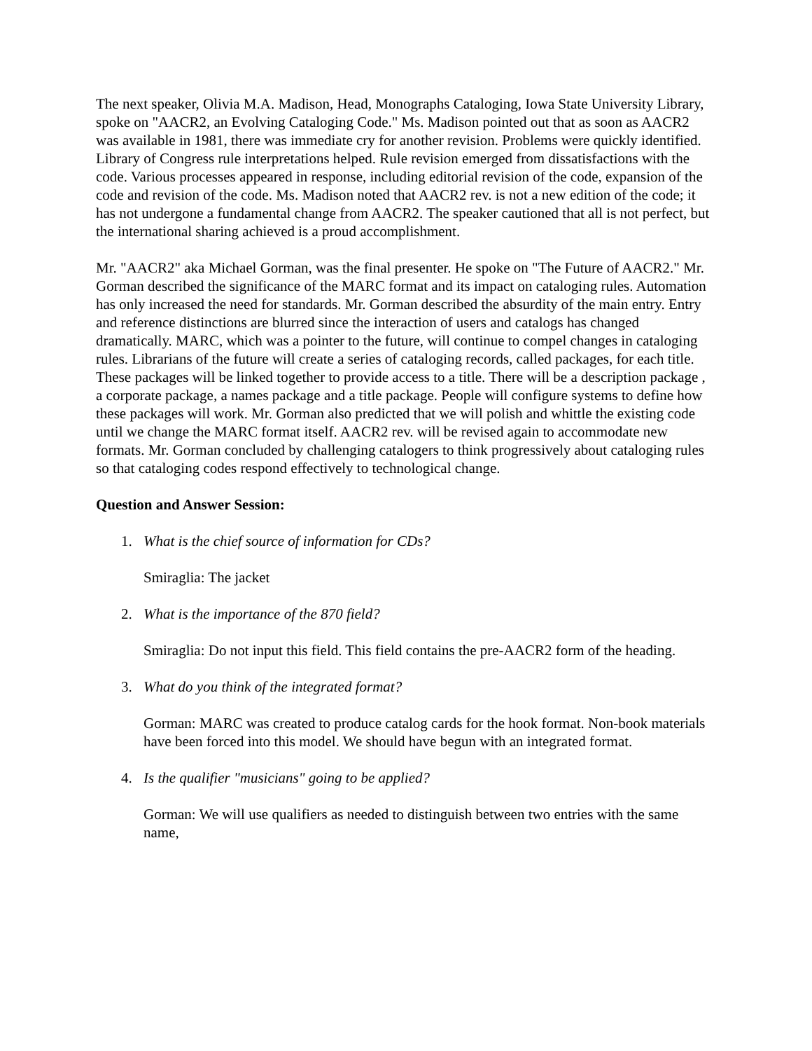The next speaker, Olivia M.A. Madison, Head, Monographs Cataloging, Iowa State University Library, spoke on "AACR2, an Evolving Cataloging Code." Ms. Madison pointed out that as soon as AACR2 was available in 1981, there was immediate cry for another revision. Problems were quickly identified. Library of Congress rule interpretations helped. Rule revision emerged from dissatisfactions with the code. Various processes appeared in response, including editorial revision of the code, expansion of the code and revision of the code. Ms. Madison noted that AACR2 rev. is not a new edition of the code; it has not undergone a fundamental change from AACR2. The speaker cautioned that all is not perfect, but the international sharing achieved is a proud accomplishment.
Mr. "AACR2" aka Michael Gorman, was the final presenter. He spoke on "The Future of AACR2." Mr. Gorman described the significance of the MARC format and its impact on cataloging rules. Automation has only increased the need for standards. Mr. Gorman described the absurdity of the main entry. Entry and reference distinctions are blurred since the interaction of users and catalogs has changed dramatically. MARC, which was a pointer to the future, will continue to compel changes in cataloging rules. Librarians of the future will create a series of cataloging records, called packages, for each title. These packages will be linked together to provide access to a title. There will be a description package , a corporate package, a names package and a title package. People will configure systems to define how these packages will work. Mr. Gorman also predicted that we will polish and whittle the existing code until we change the MARC format itself. AACR2 rev. will be revised again to accommodate new formats. Mr. Gorman concluded by challenging catalogers to think progressively about cataloging rules so that cataloging codes respond effectively to technological change.
Question and Answer Session:
1. What is the chief source of information for CDs?
Smiraglia: The jacket
2. What is the importance of the 870 field?
Smiraglia: Do not input this field. This field contains the pre-AACR2 form of the heading.
3. What do you think of the integrated format?
Gorman: MARC was created to produce catalog cards for the hook format. Non-book materials have been forced into this model. We should have begun with an integrated format.
4. Is the qualifier "musicians" going to be applied?
Gorman: We will use qualifiers as needed to distinguish between two entries with the same name,